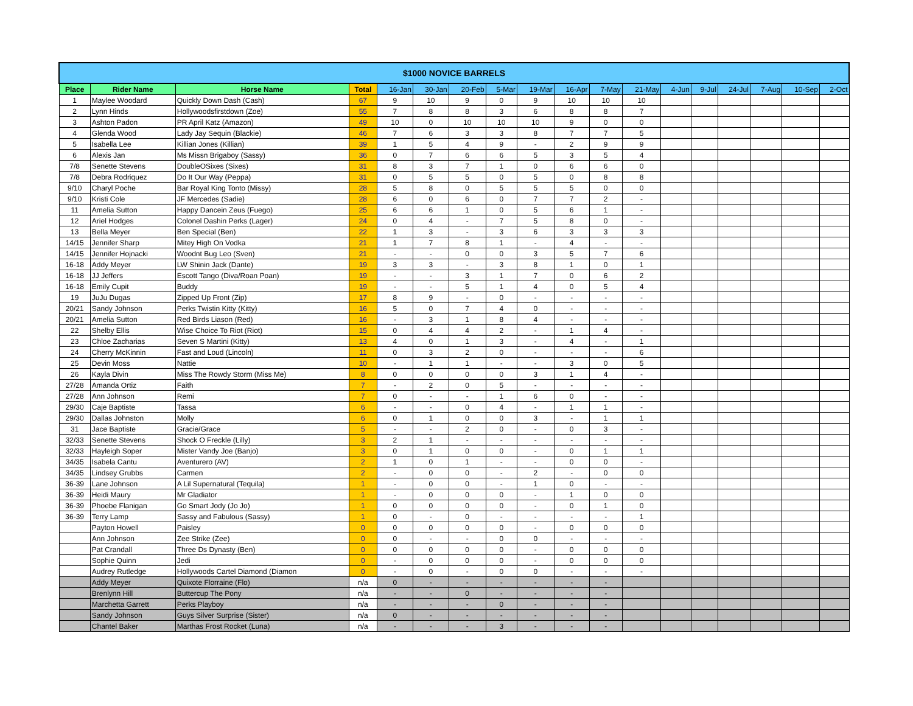| $1000 NOVICE BARRELS | | | | | | | | | | | | | | | | | |
| Place | Rider Name | Horse Name | Total | 16-Jan | 30-Jan | 20-Feb | 5-Mar | 19-Mar | 16-Apr | 7-May | 21-May | 4-Jun | 9-Jul | 24-Jul | 7-Aug | 10-Sep | 2-Oct |
| 1 | Maylee Woodard | Quickly Down Dash (Cash) | 67 | 9 | 10 | 9 | 0 | 9 | 10 | 10 | 10 | | | | | | |
| 2 | Lynn Hinds | Hollywoodsfirstdown (Zoe) | 55 | 7 | 8 | 8 | 3 | 6 | 8 | 8 | 7 | | | | | | |
| 3 | Ashton Padon | PR April Katz (Amazon) | 49 | 10 | 0 | 10 | 10 | 10 | 9 | 0 | 0 | | | | | | |
| 4 | Glenda Wood | Lady Jay Sequin (Blackie) | 46 | 7 | 6 | 3 | 3 | 8 | 7 | 7 | 5 | | | | | | |
| 5 | Isabella Lee | Killian Jones (Killian) | 39 | 1 | 5 | 4 | 9 | - | 2 | 9 | 9 | | | | | | |
| 6 | Alexis Jan | Ms Missn Brigaboy (Sassy) | 36 | 0 | 7 | 6 | 6 | 5 | 3 | 5 | 4 | | | | | | |
| 7/8 | Senette Stevens | DoubleOSixes (Sixes) | 31 | 8 | 3 | 7 | 1 | 0 | 6 | 6 | 0 | | | | | | |
| 7/8 | Debra Rodriquez | Do It Our Way (Peppa) | 31 | 0 | 5 | 5 | 0 | 5 | 0 | 8 | 8 | | | | | | |
| 9/10 | Charyl Poche | Bar Royal King Tonto (Missy) | 28 | 5 | 8 | 0 | 5 | 5 | 5 | 0 | 0 | | | | | | |
| 9/10 | Kristi Cole | JF Mercedes (Sadie) | 28 | 6 | 0 | 6 | 0 | 7 | 7 | 2 | - | | | | | | |
| 11 | Amelia Sutton | Happy Dancein Zeus (Fuego) | 25 | 6 | 6 | 1 | 0 | 5 | 6 | 1 | - | | | | | | |
| 12 | Ariel Hodges | Colonel Dashin Perks (Lager) | 24 | 0 | 4 | - | 7 | 5 | 8 | 0 | - | | | | | | |
| 13 | Bella Meyer | Ben Special (Ben) | 22 | 1 | 3 | - | 3 | 6 | 3 | 3 | 3 | | | | | | |
| 14/15 | Jennifer Sharp | Mitey High On Vodka | 21 | 1 | 7 | 8 | 1 | - | 4 | - | - | | | | | | |
| 14/15 | Jennifer Hojnacki | Woodnt Bug Leo (Sven) | 21 | - | - | 0 | 0 | 3 | 5 | 7 | 6 | | | | | | |
| 16-18 | Addy Meyer | LW Shinin Jack (Dante) | 19 | 3 | 3 | - | 3 | 8 | 1 | 0 | 1 | | | | | | |
| 16-18 | JJ Jeffers | Escott Tango (Diva/Roan Poan) | 19 | - | - | 3 | 1 | 7 | 0 | 6 | 2 | | | | | | |
| 16-18 | Emily Cupit | Buddy | 19 | - | - | 5 | 1 | 4 | 0 | 5 | 4 | | | | | | |
| 19 | JuJu Dugas | Zipped Up Front (Zip) | 17 | 8 | 9 | - | 0 | - | - | - | - | | | | | | |
| 20/21 | Sandy Johnson | Perks Twistin Kitty (Kitty) | 16 | 5 | 0 | 7 | 4 | 0 | - | - | - | | | | | | |
| 20/21 | Amelia Sutton | Red Birds Liason (Red) | 16 | - | 3 | 1 | 8 | 4 | - | - | - | | | | | | |
| 22 | Shelby Ellis | Wise Choice To Riot (Riot) | 15 | 0 | 4 | 4 | 2 | - | 1 | 4 | - | | | | | | |
| 23 | Chloe Zacharias | Seven S Martini (Kitty) | 13 | 4 | 0 | 1 | 3 | - | 4 | - | 1 | | | | | | |
| 24 | Cherry McKinnin | Fast and Loud (Lincoln) | 11 | 0 | 3 | 2 | 0 | - | - | - | 6 | | | | | | |
| 25 | Devin Moss | Nattie | 10 | - | 1 | 1 | - | - | 3 | 0 | 5 | | | | | | |
| 26 | Kayla Divin | Miss The Rowdy Storm (Miss Me) | 8 | 0 | 0 | 0 | 0 | 3 | 1 | 4 | - | | | | | | |
| 27/28 | Amanda Ortiz | Faith | 7 | - | 2 | 0 | 5 | - | - | - | - | | | | | | |
| 27/28 | Ann Johnson | Remi | 7 | 0 | - | - | 1 | 6 | 0 | - | - | | | | | | |
| 29/30 | Caje Baptiste | Tassa | 6 | - | - | 0 | 4 | - | 1 | 1 | - | | | | | | |
| 29/30 | Dallas Johnston | Molly | 6 | 0 | 1 | 0 | 0 | 3 | - | 1 | 1 | | | | | | |
| 31 | Jace Baptiste | Gracie/Grace | 5 | - | - | 2 | 0 | - | 0 | 3 | - | | | | | | |
| 32/33 | Senette Stevens | Shock O Freckle (Lilly) | 3 | 2 | 1 | - | - | - | - | - | - | | | | | | |
| 32/33 | Hayleigh Soper | Mister Vandy Joe (Banjo) | 3 | 0 | 1 | 0 | 0 | - | 0 | 1 | 1 | | | | | | |
| 34/35 | Isabela Cantu | Aventurero (AV) | 2 | 1 | 0 | 1 | - | - | 0 | 0 | - | | | | | | |
| 34/35 | Lindsey Grubbs | Carmen | 2 | - | 0 | 0 | - | 2 | - | 0 | 0 | | | | | | |
| 36-39 | Lane Johnson | A Lil Supernatural (Tequila) | 1 | - | 0 | 0 | - | 1 | 0 | - | - | | | | | | |
| 36-39 | Heidi Maury | Mr Gladiator | 1 | - | 0 | 0 | 0 | - | 1 | 0 | 0 | | | | | | |
| 36-39 | Phoebe Flanigan | Go Smart Jody (Jo Jo) | 1 | 0 | 0 | 0 | 0 | - | 0 | 1 | 0 | | | | | | |
| 36-39 | Terry Lamp | Sassy and Fabulous (Sassy) | 1 | 0 | - | 0 | - | - | - | - | 1 | | | | | | |
| | Payton Howell | Paisley | 0 | 0 | 0 | 0 | 0 | - | 0 | 0 | 0 | | | | | | |
| | Ann Johnson | Zee Strike (Zee) | 0 | 0 | - | - | 0 | 0 | - | - | - | | | | | | |
| | Pat Crandall | Three Ds Dynasty (Ben) | 0 | 0 | 0 | 0 | 0 | - | 0 | 0 | 0 | | | | | | |
| | Sophie Quinn | Jedi | 0 | - | 0 | 0 | 0 | - | 0 | 0 | 0 | | | | | | |
| | Audrey Rutledge | Hollywoods Cartel Diamond (Diamon | 0 | - | 0 | - | 0 | 0 | - | - | - | | | | | | |
| | Addy Meyer | Quixote Florraine (Flo) | n/a | 0 | - | - | - | - | - | - | | | | | | | |
| | Brenlynn Hill | Buttercup The Pony | n/a | - | - | 0 | - | - | - | - | | | | | | | |
| | Marchetta Garrett | Perks Playboy | n/a | - | - | - | 0 | - | - | - | | | | | | | |
| | Sandy Johnson | Guys Silver Surprise (Sister) | n/a | 0 | - | - | - | - | - | - | | | | | | | |
| | Chantel Baker | Marthas Frost Rocket (Luna) | n/a | - | - | - | 3 | - | - | - | | | | | | | |